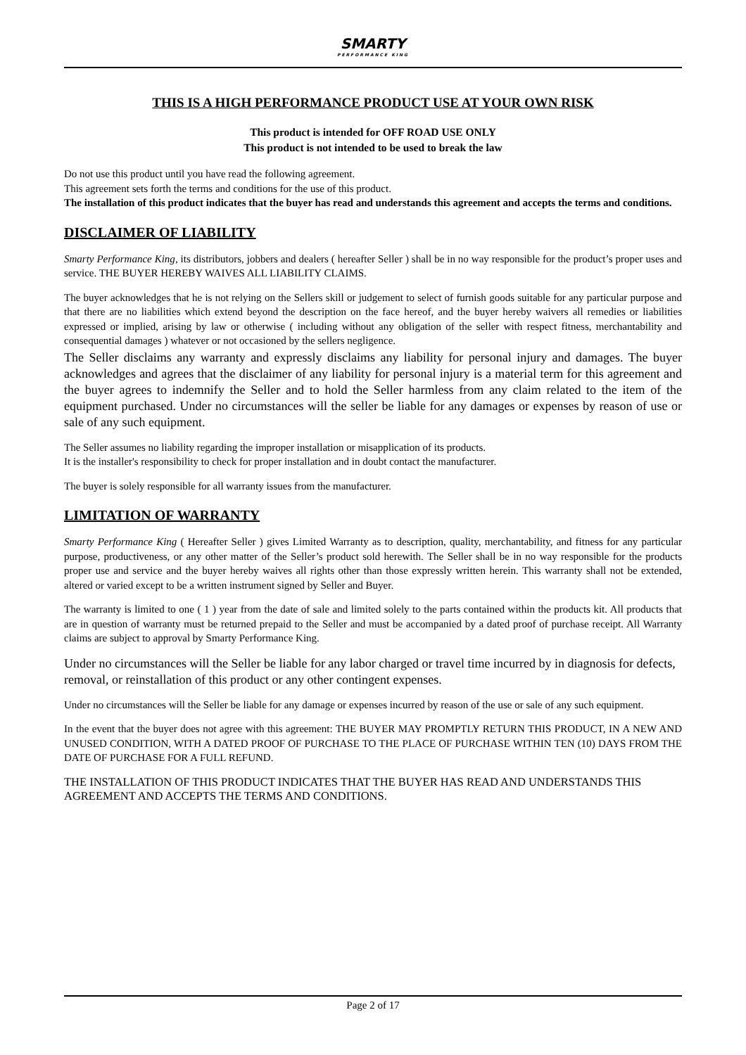SMARTY PERFORMANCE KING
THIS IS A HIGH PERFORMANCE PRODUCT USE AT YOUR OWN RISK
This product is intended for OFF ROAD USE ONLY
This product is not intended to be used to break the law
Do not use this product until you have read the following agreement.
This agreement sets forth the terms and conditions for the use of this product.
The installation of this product indicates that the buyer has read and understands this agreement and accepts the terms and conditions.
DISCLAIMER OF LIABILITY
Smarty Performance King, its distributors, jobbers and dealers ( hereafter Seller ) shall be in no way responsible for the product’s proper uses and service. THE BUYER HEREBY WAIVES ALL LIABILITY CLAIMS.
The buyer acknowledges that he is not relying on the Sellers skill or judgement to select of furnish goods suitable for any particular purpose and that there are no liabilities which extend beyond the description on the face hereof, and the buyer hereby waivers all remedies or liabilities expressed or implied, arising by law or otherwise ( including without any obligation of the seller with respect fitness, merchantability and consequential damages ) whatever or not occasioned by the sellers negligence.
The Seller disclaims any warranty and expressly disclaims any liability for personal injury and damages. The buyer acknowledges and agrees that the disclaimer of any liability for personal injury is a material term for this agreement and the buyer agrees to indemnify the Seller and to hold the Seller harmless from any claim related to the item of the equipment purchased. Under no circumstances will the seller be liable for any damages or expenses by reason of use or sale of any such equipment.
The Seller assumes no liability regarding the improper installation or misapplication of its products.
It is the installer's responsibility to check for proper installation and in doubt contact the manufacturer.
The buyer is solely responsible for all warranty issues from the manufacturer.
LIMITATION OF WARRANTY
Smarty Performance King ( Hereafter Seller ) gives Limited Warranty as to description, quality, merchantability, and fitness for any particular purpose, productiveness, or any other matter of the Seller’s product sold herewith. The Seller shall be in no way responsible for the products proper use and service and the buyer hereby waives all rights other than those expressly written herein. This warranty shall not be extended, altered or varied except to be a written instrument signed by Seller and Buyer.
The warranty is limited to one ( 1 ) year from the date of sale and limited solely to the parts contained within the products kit. All products that are in question of warranty must be returned prepaid to the Seller and must be accompanied by a dated proof of purchase receipt. All Warranty claims are subject to approval by Smarty Performance King.
Under no circumstances will the Seller be liable for any labor charged or travel time incurred by in diagnosis for defects, removal, or reinstallation of this product or any other contingent expenses.
Under no circumstances will the Seller be liable for any damage or expenses incurred by reason of the use or sale of any such equipment.
In the event that the buyer does not agree with this agreement: THE BUYER MAY PROMPTLY RETURN THIS PRODUCT, IN A NEW AND UNUSED CONDITION, WITH A DATED PROOF OF PURCHASE TO THE PLACE OF PURCHASE WITHIN TEN (10) DAYS FROM THE DATE OF PURCHASE FOR A FULL REFUND.
THE INSTALLATION OF THIS PRODUCT INDICATES THAT THE BUYER HAS READ AND UNDERSTANDS THIS AGREEMENT AND ACCEPTS THE TERMS AND CONDITIONS.
Page 2 of 17